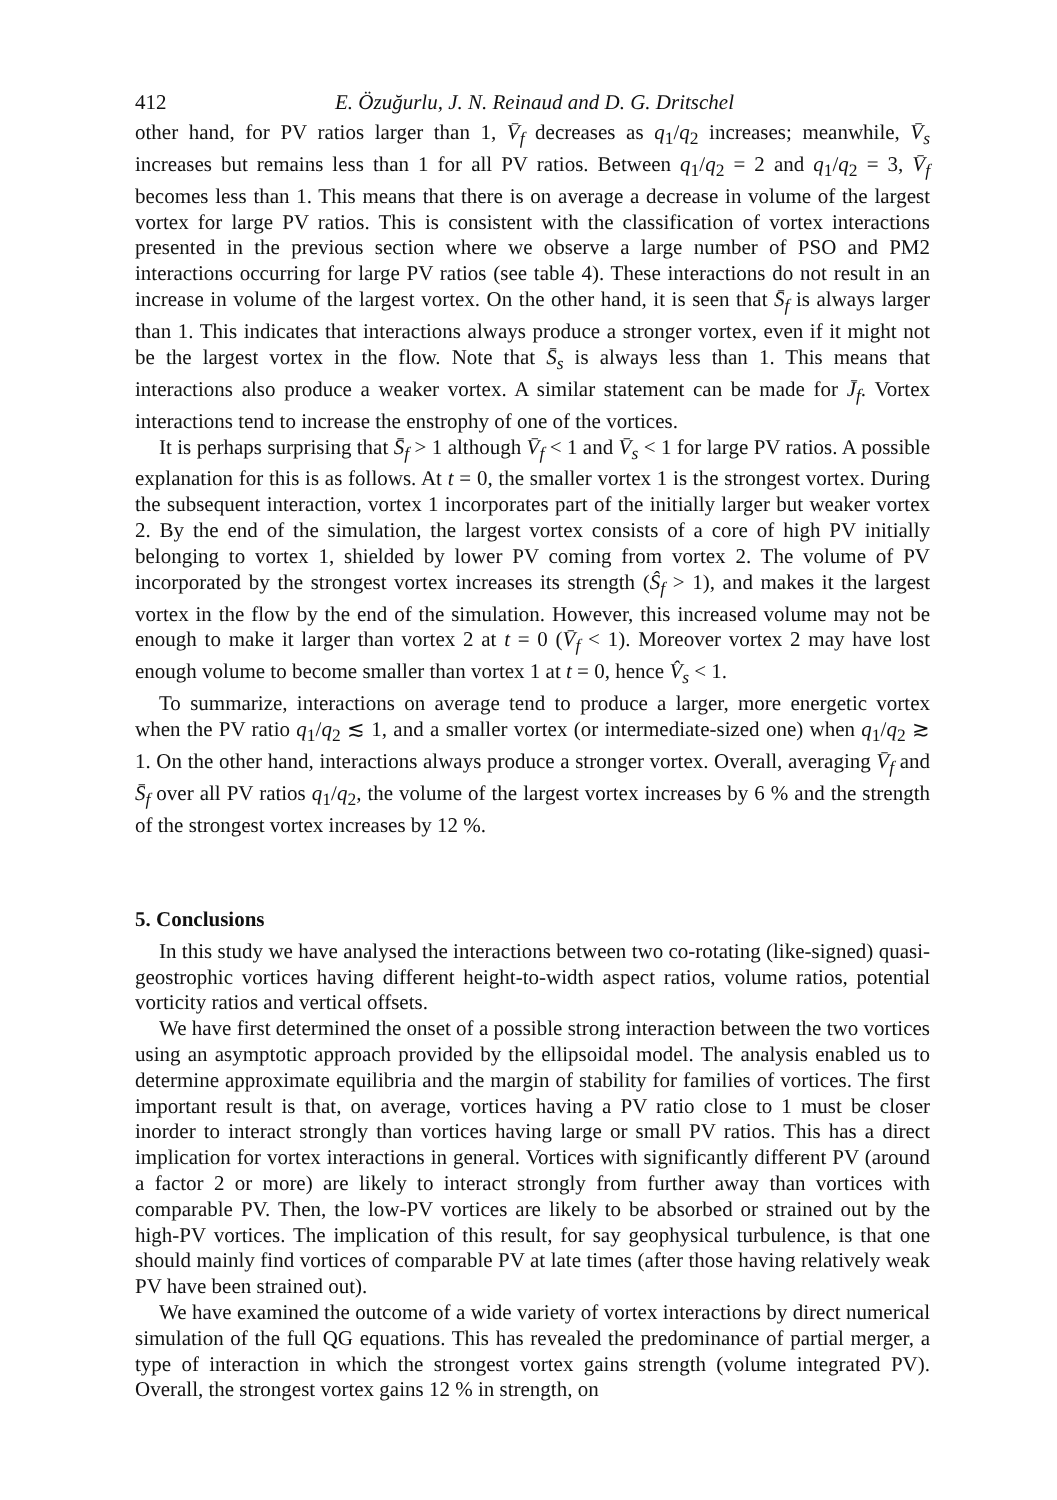412 E. Özuğurlu, J. N. Reinaud and D. G. Dritschel
other hand, for PV ratios larger than 1, V̄<sub>f</sub> decreases as q<sub>1</sub>/q<sub>2</sub> increases; meanwhile, V̄<sub>s</sub> increases but remains less than 1 for all PV ratios. Between q<sub>1</sub>/q<sub>2</sub> = 2 and q<sub>1</sub>/q<sub>2</sub> = 3, V̄<sub>f</sub> becomes less than 1. This means that there is on average a decrease in volume of the largest vortex for large PV ratios. This is consistent with the classification of vortex interactions presented in the previous section where we observe a large number of PSO and PM2 interactions occurring for large PV ratios (see table 4). These interactions do not result in an increase in volume of the largest vortex. On the other hand, it is seen that S̄<sub>f</sub> is always larger than 1. This indicates that interactions always produce a stronger vortex, even if it might not be the largest vortex in the flow. Note that S̄<sub>s</sub> is always less than 1. This means that interactions also produce a weaker vortex. A similar statement can be made for J̄<sub>f</sub>. Vortex interactions tend to increase the enstrophy of one of the vortices.
It is perhaps surprising that S̄<sub>f</sub> > 1 although V̄<sub>f</sub> < 1 and V̄<sub>s</sub> < 1 for large PV ratios. A possible explanation for this is as follows. At t = 0, the smaller vortex 1 is the strongest vortex. During the subsequent interaction, vortex 1 incorporates part of the initially larger but weaker vortex 2. By the end of the simulation, the largest vortex consists of a core of high PV initially belonging to vortex 1, shielded by lower PV coming from vortex 2. The volume of PV incorporated by the strongest vortex increases its strength (Ŝ<sub>f</sub> > 1), and makes it the largest vortex in the flow by the end of the simulation. However, this increased volume may not be enough to make it larger than vortex 2 at t = 0 (V̄<sub>f</sub> < 1). Moreover vortex 2 may have lost enough volume to become smaller than vortex 1 at t = 0, hence V̂<sub>s</sub> < 1.
To summarize, interactions on average tend to produce a larger, more energetic vortex when the PV ratio q<sub>1</sub>/q<sub>2</sub> ≲ 1, and a smaller vortex (or intermediate-sized one) when q<sub>1</sub>/q<sub>2</sub> ≳ 1. On the other hand, interactions always produce a stronger vortex. Overall, averaging V̄<sub>f</sub> and S̄<sub>f</sub> over all PV ratios q<sub>1</sub>/q<sub>2</sub>, the volume of the largest vortex increases by 6 % and the strength of the strongest vortex increases by 12 %.
5. Conclusions
In this study we have analysed the interactions between two co-rotating (like-signed) quasi-geostrophic vortices having different height-to-width aspect ratios, volume ratios, potential vorticity ratios and vertical offsets.
We have first determined the onset of a possible strong interaction between the two vortices using an asymptotic approach provided by the ellipsoidal model. The analysis enabled us to determine approximate equilibria and the margin of stability for families of vortices. The first important result is that, on average, vortices having a PV ratio close to 1 must be closer inorder to interact strongly than vortices having large or small PV ratios. This has a direct implication for vortex interactions in general. Vortices with significantly different PV (around a factor 2 or more) are likely to interact strongly from further away than vortices with comparable PV. Then, the low-PV vortices are likely to be absorbed or strained out by the high-PV vortices. The implication of this result, for say geophysical turbulence, is that one should mainly find vortices of comparable PV at late times (after those having relatively weak PV have been strained out).
We have examined the outcome of a wide variety of vortex interactions by direct numerical simulation of the full QG equations. This has revealed the predominance of partial merger, a type of interaction in which the strongest vortex gains strength (volume integrated PV). Overall, the strongest vortex gains 12 % in strength, on